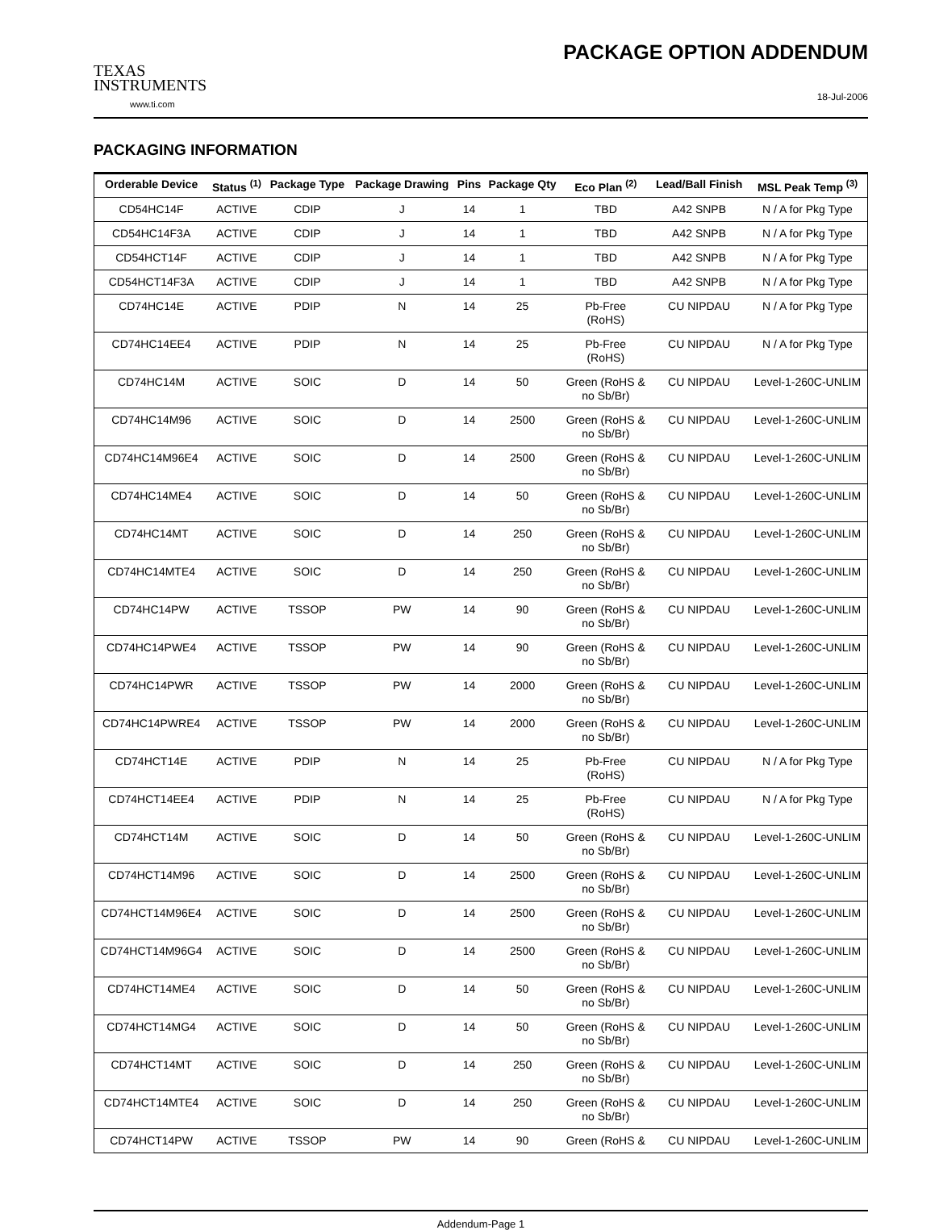TEXAS
INSTRUMENTS
www.ti.com
PACKAGE OPTION ADDENDUM
18-Jul-2006
PACKAGING INFORMATION
| Orderable Device | Status <sup>(1)</sup> | Package Type | Package Drawing | Pins | Package Qty | Eco Plan <sup>(2)</sup> | Lead/Ball Finish | MSL Peak Temp <sup>(3)</sup> |
| --- | --- | --- | --- | --- | --- | --- | --- | --- |
| CD54HC14F | ACTIVE | CDIP | J | 14 | 1 | TBD | A42 SNPB | N / A for Pkg Type |
| CD54HC14F3A | ACTIVE | CDIP | J | 14 | 1 | TBD | A42 SNPB | N / A for Pkg Type |
| CD54HCT14F | ACTIVE | CDIP | J | 14 | 1 | TBD | A42 SNPB | N / A for Pkg Type |
| CD54HCT14F3A | ACTIVE | CDIP | J | 14 | 1 | TBD | A42 SNPB | N / A for Pkg Type |
| CD74HC14E | ACTIVE | PDIP | N | 14 | 25 | Pb-Free (RoHS) | CU NIPDAU | N / A for Pkg Type |
| CD74HC14EE4 | ACTIVE | PDIP | N | 14 | 25 | Pb-Free (RoHS) | CU NIPDAU | N / A for Pkg Type |
| CD74HC14M | ACTIVE | SOIC | D | 14 | 50 | Green (RoHS & no Sb/Br) | CU NIPDAU | Level-1-260C-UNLIM |
| CD74HC14M96 | ACTIVE | SOIC | D | 14 | 2500 | Green (RoHS & no Sb/Br) | CU NIPDAU | Level-1-260C-UNLIM |
| CD74HC14M96E4 | ACTIVE | SOIC | D | 14 | 2500 | Green (RoHS & no Sb/Br) | CU NIPDAU | Level-1-260C-UNLIM |
| CD74HC14ME4 | ACTIVE | SOIC | D | 14 | 50 | Green (RoHS & no Sb/Br) | CU NIPDAU | Level-1-260C-UNLIM |
| CD74HC14MT | ACTIVE | SOIC | D | 14 | 250 | Green (RoHS & no Sb/Br) | CU NIPDAU | Level-1-260C-UNLIM |
| CD74HC14MTE4 | ACTIVE | SOIC | D | 14 | 250 | Green (RoHS & no Sb/Br) | CU NIPDAU | Level-1-260C-UNLIM |
| CD74HC14PW | ACTIVE | TSSOP | PW | 14 | 90 | Green (RoHS & no Sb/Br) | CU NIPDAU | Level-1-260C-UNLIM |
| CD74HC14PWE4 | ACTIVE | TSSOP | PW | 14 | 90 | Green (RoHS & no Sb/Br) | CU NIPDAU | Level-1-260C-UNLIM |
| CD74HC14PWR | ACTIVE | TSSOP | PW | 14 | 2000 | Green (RoHS & no Sb/Br) | CU NIPDAU | Level-1-260C-UNLIM |
| CD74HC14PWRE4 | ACTIVE | TSSOP | PW | 14 | 2000 | Green (RoHS & no Sb/Br) | CU NIPDAU | Level-1-260C-UNLIM |
| CD74HCT14E | ACTIVE | PDIP | N | 14 | 25 | Pb-Free (RoHS) | CU NIPDAU | N / A for Pkg Type |
| CD74HCT14EE4 | ACTIVE | PDIP | N | 14 | 25 | Pb-Free (RoHS) | CU NIPDAU | N / A for Pkg Type |
| CD74HCT14M | ACTIVE | SOIC | D | 14 | 50 | Green (RoHS & no Sb/Br) | CU NIPDAU | Level-1-260C-UNLIM |
| CD74HCT14M96 | ACTIVE | SOIC | D | 14 | 2500 | Green (RoHS & no Sb/Br) | CU NIPDAU | Level-1-260C-UNLIM |
| CD74HCT14M96E4 | ACTIVE | SOIC | D | 14 | 2500 | Green (RoHS & no Sb/Br) | CU NIPDAU | Level-1-260C-UNLIM |
| CD74HCT14M96G4 | ACTIVE | SOIC | D | 14 | 2500 | Green (RoHS & no Sb/Br) | CU NIPDAU | Level-1-260C-UNLIM |
| CD74HCT14ME4 | ACTIVE | SOIC | D | 14 | 50 | Green (RoHS & no Sb/Br) | CU NIPDAU | Level-1-260C-UNLIM |
| CD74HCT14MG4 | ACTIVE | SOIC | D | 14 | 50 | Green (RoHS & no Sb/Br) | CU NIPDAU | Level-1-260C-UNLIM |
| CD74HCT14MT | ACTIVE | SOIC | D | 14 | 250 | Green (RoHS & no Sb/Br) | CU NIPDAU | Level-1-260C-UNLIM |
| CD74HCT14MTE4 | ACTIVE | SOIC | D | 14 | 250 | Green (RoHS & no Sb/Br) | CU NIPDAU | Level-1-260C-UNLIM |
| CD74HCT14PW | ACTIVE | TSSOP | PW | 14 | 90 | Green (RoHS & | CU NIPDAU | Level-1-260C-UNLIM |
Addendum-Page 1